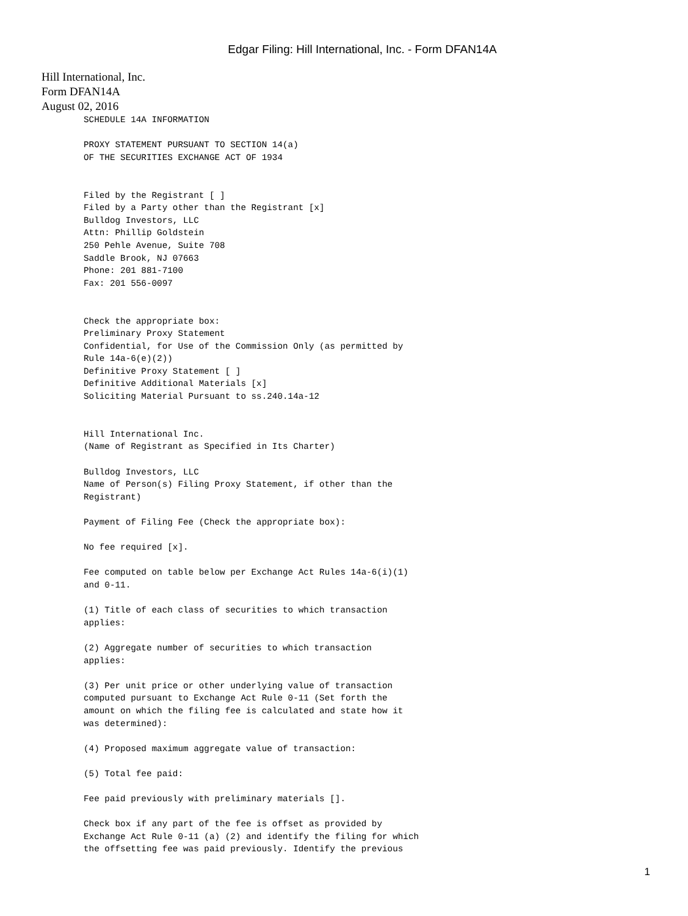Edgar Filing: Hill International, Inc. - Form DFAN14A
Hill International, Inc.
Form DFAN14A
August 02, 2016
SCHEDULE 14A INFORMATION

PROXY STATEMENT PURSUANT TO SECTION 14(a)
OF THE SECURITIES EXCHANGE ACT OF 1934


Filed by the Registrant [ ]
Filed by a Party other than the Registrant [x]
Bulldog Investors, LLC
Attn: Phillip Goldstein
250 Pehle Avenue, Suite 708
Saddle Brook, NJ 07663
Phone: 201 881-7100
Fax: 201 556-0097


Check the appropriate box:
Preliminary Proxy Statement
Confidential, for Use of the Commission Only (as permitted by
Rule 14a-6(e)(2))
Definitive Proxy Statement [ ]
Definitive Additional Materials [x]
Soliciting Material Pursuant to ss.240.14a-12


Hill International Inc.
(Name of Registrant as Specified in Its Charter)

Bulldog Investors, LLC
Name of Person(s) Filing Proxy Statement, if other than the
Registrant)

Payment of Filing Fee (Check the appropriate box):

No fee required [x].

Fee computed on table below per Exchange Act Rules 14a-6(i)(1)
and 0-11.

(1) Title of each class of securities to which transaction
applies:

(2) Aggregate number of securities to which transaction
applies:

(3) Per unit price or other underlying value of transaction
computed pursuant to Exchange Act Rule 0-11 (Set forth the
amount on which the filing fee is calculated and state how it
was determined):

(4) Proposed maximum aggregate value of transaction:

(5) Total fee paid:

Fee paid previously with preliminary materials [].

Check box if any part of the fee is offset as provided by
Exchange Act Rule 0-11 (a) (2) and identify the filing for which
the offsetting fee was paid previously. Identify the previous
1